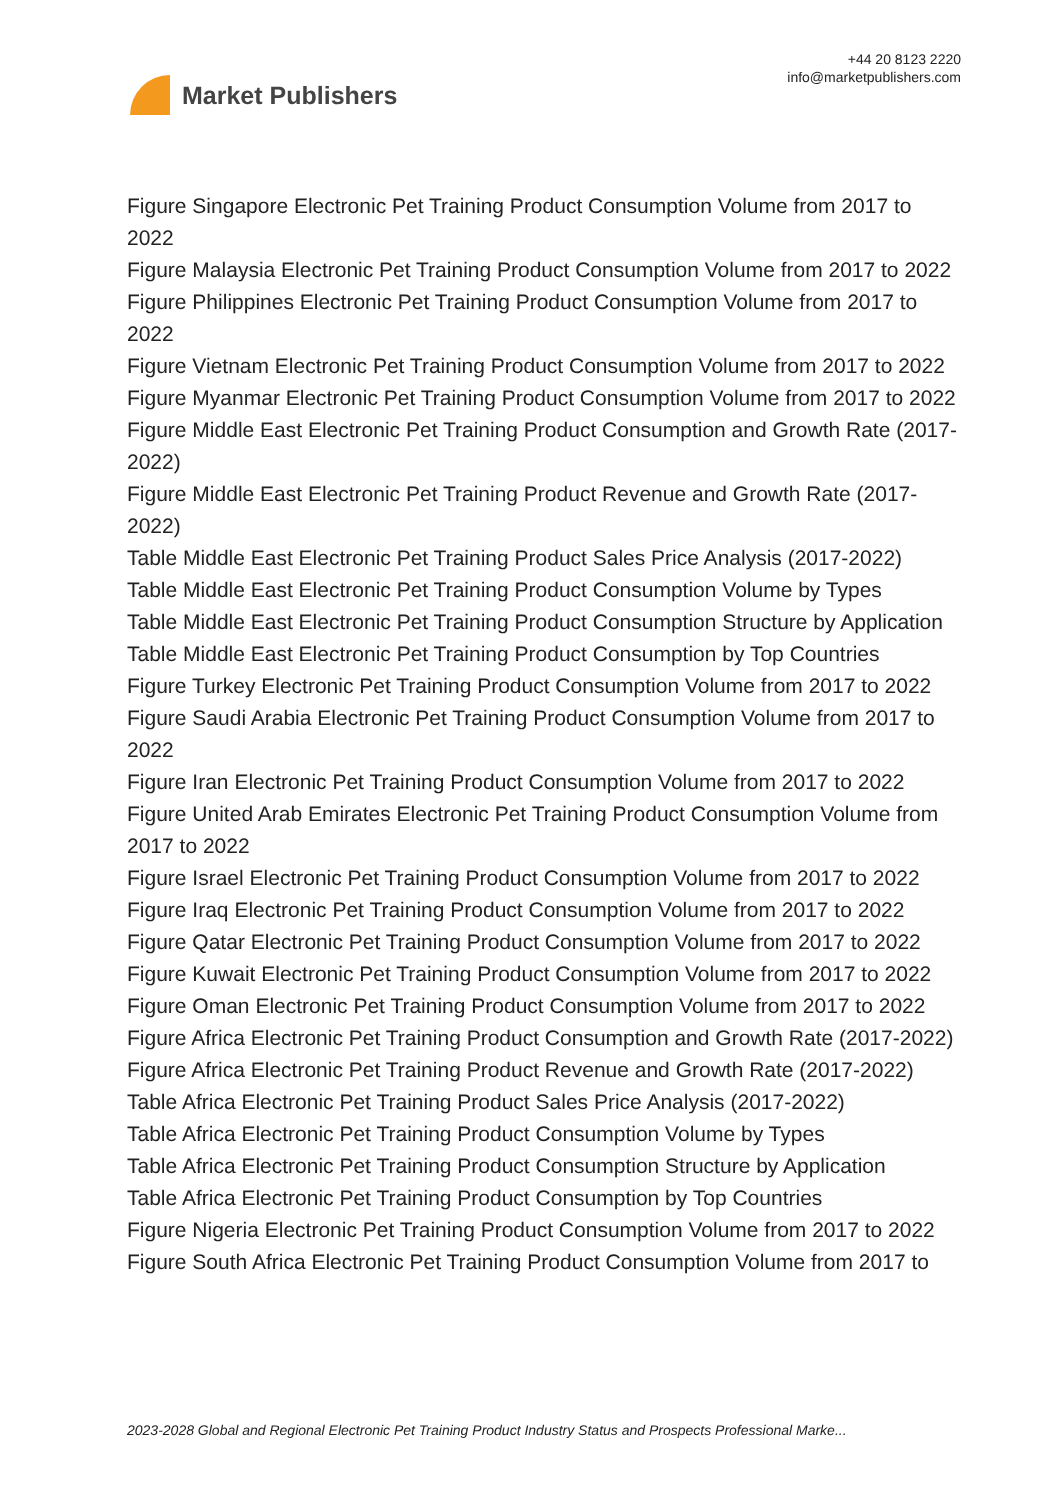Market Publishers
+44 20 8123 2220
info@marketpublishers.com
Figure Singapore Electronic Pet Training Product Consumption Volume from 2017 to 2022
Figure Malaysia Electronic Pet Training Product Consumption Volume from 2017 to 2022
Figure Philippines Electronic Pet Training Product Consumption Volume from 2017 to 2022
Figure Vietnam Electronic Pet Training Product Consumption Volume from 2017 to 2022
Figure Myanmar Electronic Pet Training Product Consumption Volume from 2017 to 2022
Figure Middle East Electronic Pet Training Product Consumption and Growth Rate (2017-2022)
Figure Middle East Electronic Pet Training Product Revenue and Growth Rate (2017-2022)
Table Middle East Electronic Pet Training Product Sales Price Analysis (2017-2022)
Table Middle East Electronic Pet Training Product Consumption Volume by Types
Table Middle East Electronic Pet Training Product Consumption Structure by Application
Table Middle East Electronic Pet Training Product Consumption by Top Countries
Figure Turkey Electronic Pet Training Product Consumption Volume from 2017 to 2022
Figure Saudi Arabia Electronic Pet Training Product Consumption Volume from 2017 to 2022
Figure Iran Electronic Pet Training Product Consumption Volume from 2017 to 2022
Figure United Arab Emirates Electronic Pet Training Product Consumption Volume from 2017 to 2022
Figure Israel Electronic Pet Training Product Consumption Volume from 2017 to 2022
Figure Iraq Electronic Pet Training Product Consumption Volume from 2017 to 2022
Figure Qatar Electronic Pet Training Product Consumption Volume from 2017 to 2022
Figure Kuwait Electronic Pet Training Product Consumption Volume from 2017 to 2022
Figure Oman Electronic Pet Training Product Consumption Volume from 2017 to 2022
Figure Africa Electronic Pet Training Product Consumption and Growth Rate (2017-2022)
Figure Africa Electronic Pet Training Product Revenue and Growth Rate (2017-2022)
Table Africa Electronic Pet Training Product Sales Price Analysis (2017-2022)
Table Africa Electronic Pet Training Product Consumption Volume by Types
Table Africa Electronic Pet Training Product Consumption Structure by Application
Table Africa Electronic Pet Training Product Consumption by Top Countries
Figure Nigeria Electronic Pet Training Product Consumption Volume from 2017 to 2022
Figure South Africa Electronic Pet Training Product Consumption Volume from 2017 to
2023-2028 Global and Regional Electronic Pet Training Product Industry Status and Prospects Professional Marke...